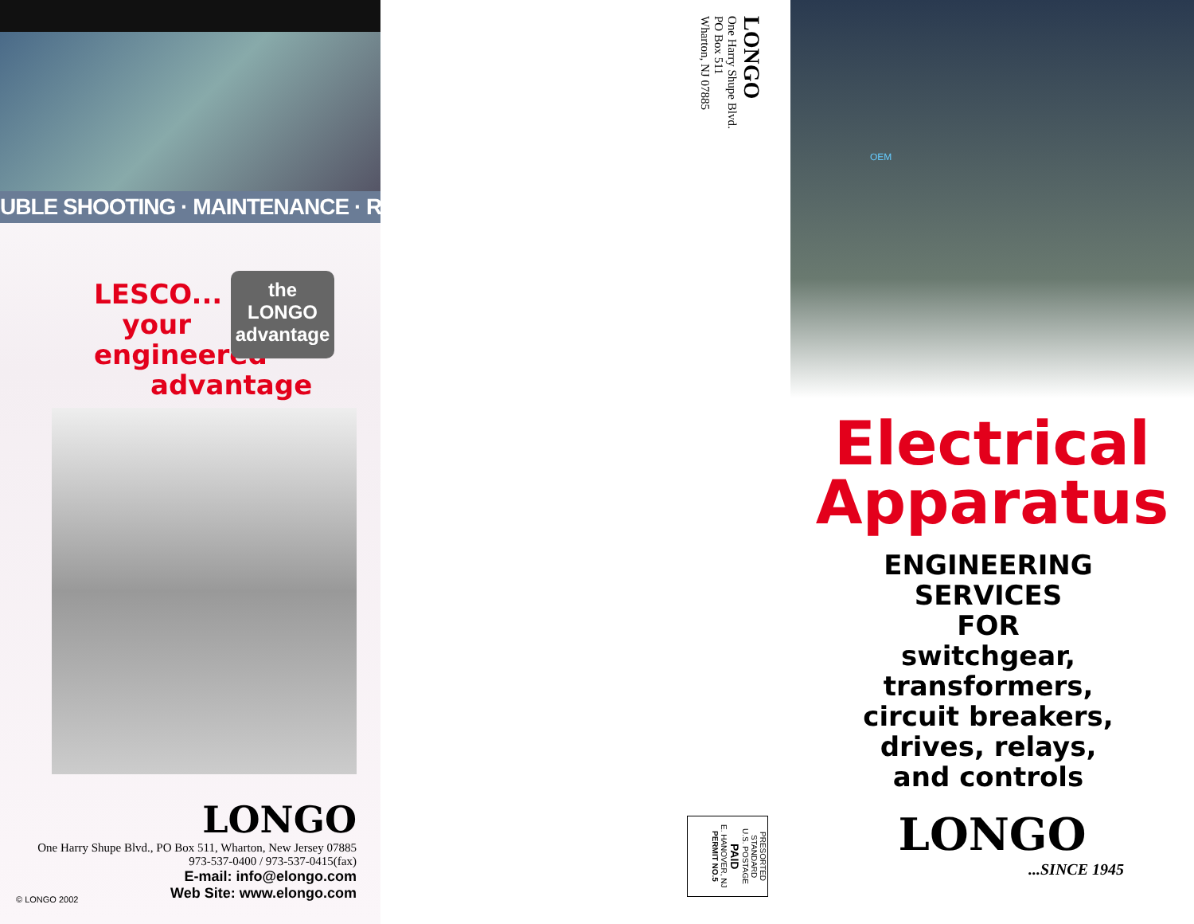UBLE SHOOTING · MAINTENANCE · REPAIR
LESCO...
your
engineered
advantage
the LONGO advantage
LONGO
One Harry Shupe Blvd., PO Box 511, Wharton, New Jersey 07885
973-537-0400 / 973-537-0415(fax)
E-mail: info@elongo.com
Web Site: www.elongo.com
© LONGO 2002
LONGO
One Harry Shupe Blvd.
PO Box 511
Wharton, NJ 07885
PRESORTED STANDARD
U.S. POSTAGE
PAID
E. HANOVER, NJ
PERMIT NO.5
OEM
Electrical
Apparatus
ENGINEERING
SERVICES
FOR
switchgear,
transformers,
circuit breakers,
drives, relays,
and controls
LONGO
...SINCE 1945